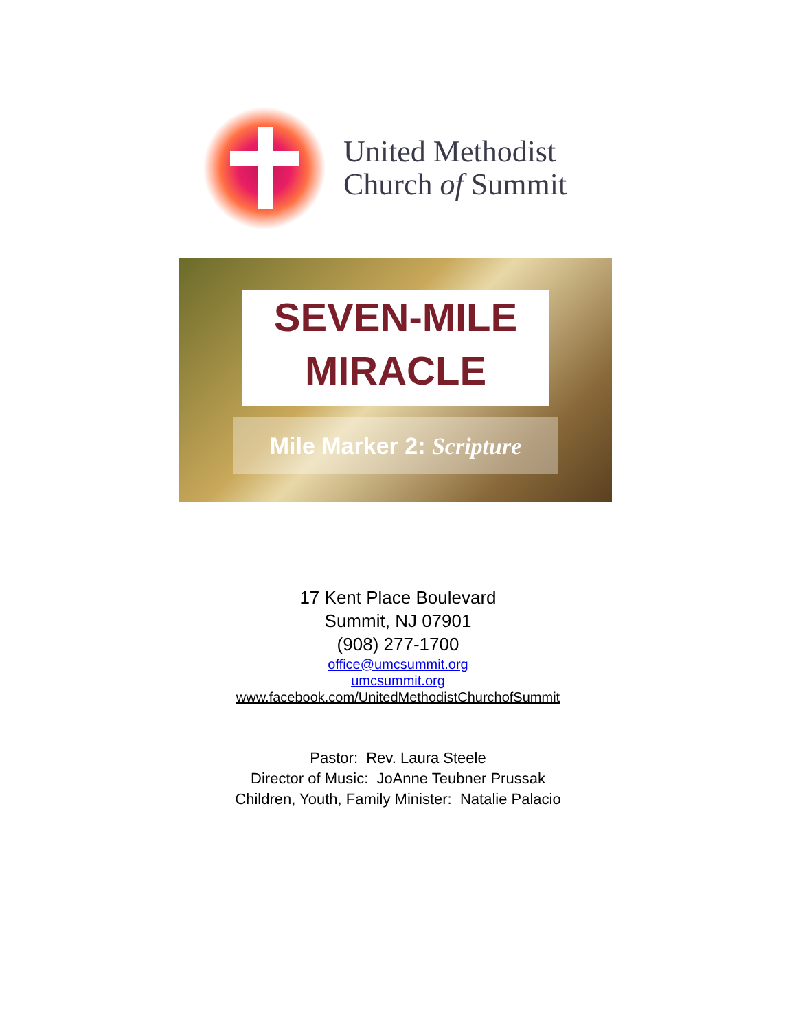United Methodist
Church of Summit
SEVEN-MILE
MIRACLE
Mile Marker 2: Scripture
17 Kent Place Boulevard
Summit, NJ 07901
(908) 277-1700
office@umcsummit.org
umcsummit.org
www.facebook.com/UnitedMethodistChurchofSummit
Pastor: Rev. Laura Steele
Director of Music: JoAnne Teubner Prussak
Children, Youth, Family Minister: Natalie Palacio